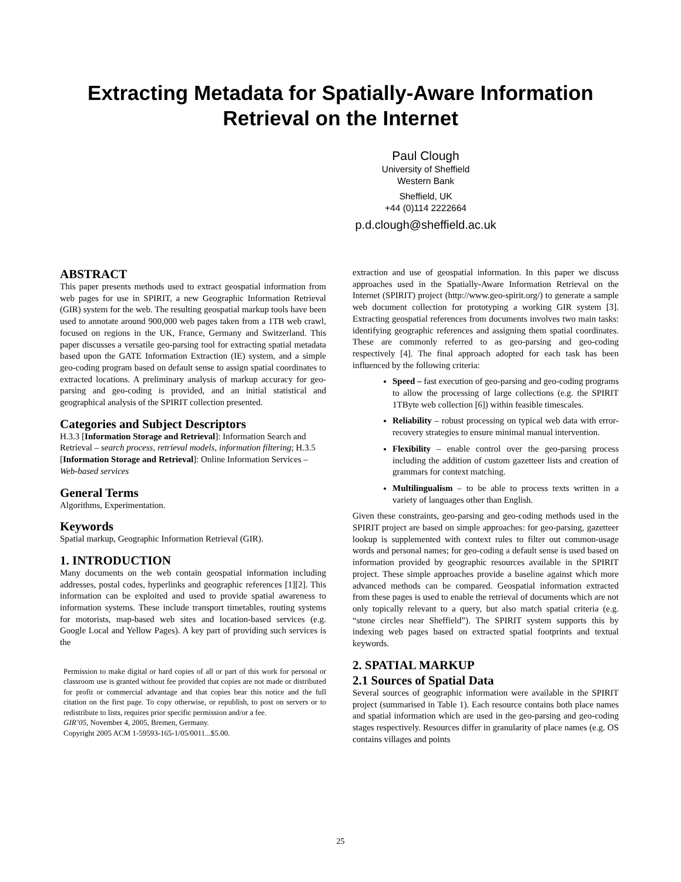Extracting Metadata for Spatially-Aware Information
Retrieval on the Internet
Paul Clough
University of Sheffield
Western Bank
Sheffield, UK
+44 (0)114 2222664
p.d.clough@sheffield.ac.uk
ABSTRACT
This paper presents methods used to extract geospatial information from web pages for use in SPIRIT, a new Geographic Information Retrieval (GIR) system for the web. The resulting geospatial markup tools have been used to annotate around 900,000 web pages taken from a 1TB web crawl, focused on regions in the UK, France, Germany and Switzerland. This paper discusses a versatile geo-parsing tool for extracting spatial metadata based upon the GATE Information Extraction (IE) system, and a simple geo-coding program based on default sense to assign spatial coordinates to extracted locations. A preliminary analysis of markup accuracy for geo-parsing and geo-coding is provided, and an initial statistical and geographical analysis of the SPIRIT collection presented.
Categories and Subject Descriptors
H.3.3 [Information Storage and Retrieval]: Information Search and Retrieval – search process, retrieval models, information filtering; H.3.5 [Information Storage and Retrieval]: Online Information Services – Web-based services
General Terms
Algorithms, Experimentation.
Keywords
Spatial markup, Geographic Information Retrieval (GIR).
1. INTRODUCTION
Many documents on the web contain geospatial information including addresses, postal codes, hyperlinks and geographic references [1][2]. This information can be exploited and used to provide spatial awareness to information systems. These include transport timetables, routing systems for motorists, map-based web sites and location-based services (e.g. Google Local and Yellow Pages). A key part of providing such services is the
Permission to make digital or hard copies of all or part of this work for personal or classroom use is granted without fee provided that copies are not made or distributed for profit or commercial advantage and that copies bear this notice and the full citation on the first page. To copy otherwise, or republish, to post on servers or to redistribute to lists, requires prior specific permission and/or a fee.
GIR’05, November 4, 2005, Bremen, Germany.
Copyright 2005 ACM 1-59593-165-1/05/0011...$5.00.
extraction and use of geospatial information. In this paper we discuss approaches used in the Spatially-Aware Information Retrieval on the Internet (SPIRIT) project (http://www.geo-spirit.org/) to generate a sample web document collection for prototyping a working GIR system [3]. Extracting geospatial references from documents involves two main tasks: identifying geographic references and assigning them spatial coordinates. These are commonly referred to as geo-parsing and geo-coding respectively [4]. The final approach adopted for each task has been influenced by the following criteria:
Speed – fast execution of geo-parsing and geo-coding programs to allow the processing of large collections (e.g. the SPIRIT 1TByte web collection [6]) within feasible timescales.
Reliability – robust processing on typical web data with error-recovery strategies to ensure minimal manual intervention.
Flexibility – enable control over the geo-parsing process including the addition of custom gazetteer lists and creation of grammars for context matching.
Multilingualism – to be able to process texts written in a variety of languages other than English.
Given these constraints, geo-parsing and geo-coding methods used in the SPIRIT project are based on simple approaches: for geo-parsing, gazetteer lookup is supplemented with context rules to filter out common-usage words and personal names; for geo-coding a default sense is used based on information provided by geographic resources available in the SPIRIT project. These simple approaches provide a baseline against which more advanced methods can be compared. Geospatial information extracted from these pages is used to enable the retrieval of documents which are not only topically relevant to a query, but also match spatial criteria (e.g. “stone circles near Sheffield”). The SPIRIT system supports this by indexing web pages based on extracted spatial footprints and textual keywords.
2. SPATIAL MARKUP
2.1 Sources of Spatial Data
Several sources of geographic information were available in the SPIRIT project (summarised in Table 1). Each resource contains both place names and spatial information which are used in the geo-parsing and geo-coding stages respectively. Resources differ in granularity of place names (e.g. OS contains villages and points
25